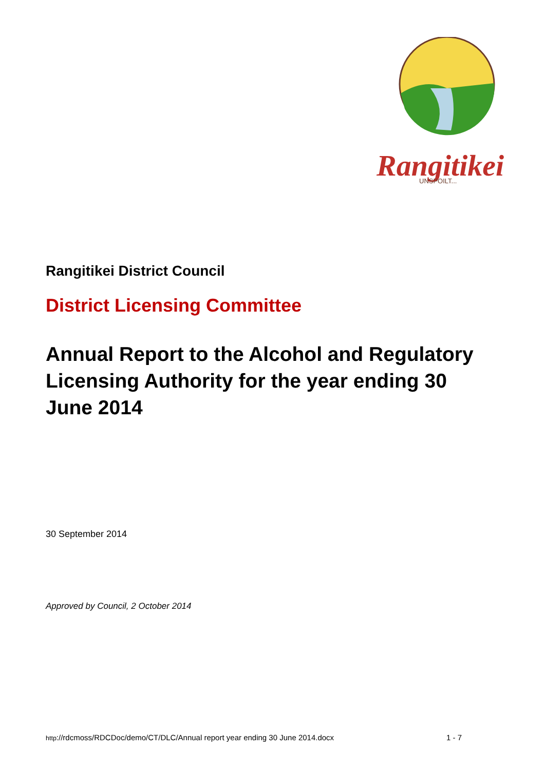Rangitikei
UNSPOILT...
Rangitikei District Council
District Licensing Committee
Annual Report to the Alcohol and Regulatory Licensing Authority for the year ending 30 June 2014
30 September 2014
Approved by Council, 2 October 2014
http://rdcmoss/RDCDoc/demo/CT/DLC/Annual report year ending 30 June 2014.docx 1 - 7